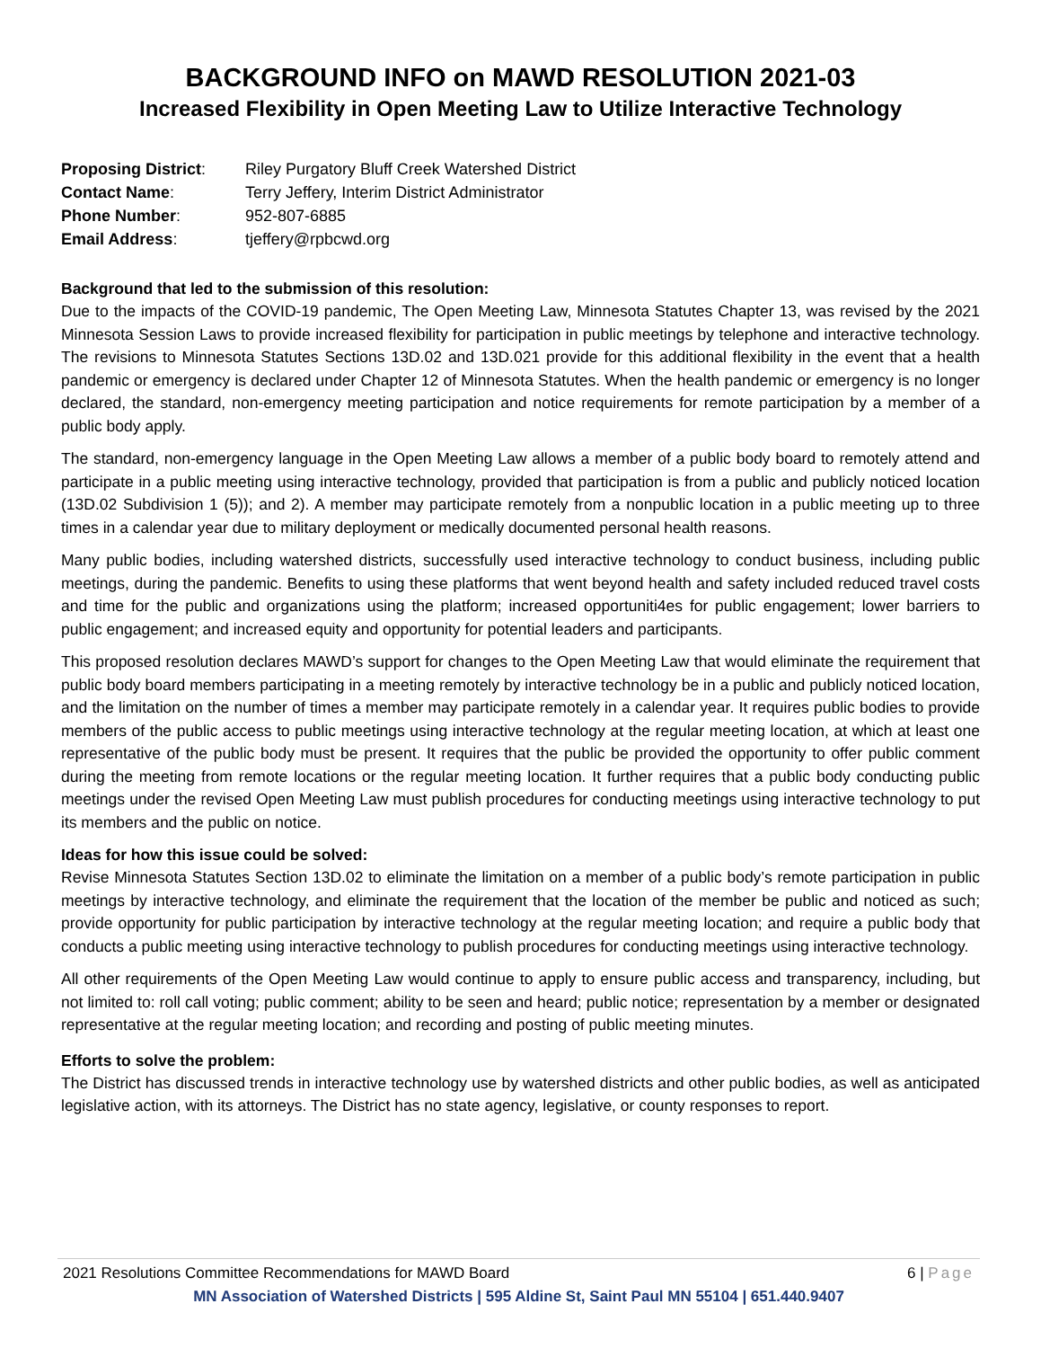BACKGROUND INFO on MAWD RESOLUTION 2021-03
Increased Flexibility in Open Meeting Law to Utilize Interactive Technology
Proposing District:
Riley Purgatory Bluff Creek Watershed District
Contact Name:
Terry Jeffery, Interim District Administrator
Phone Number:
952-807-6885
Email Address:
tjeffery@rpbcwd.org
Background that led to the submission of this resolution:
Due to the impacts of the COVID-19 pandemic, The Open Meeting Law, Minnesota Statutes Chapter 13, was revised by the 2021 Minnesota Session Laws to provide increased flexibility for participation in public meetings by telephone and interactive technology. The revisions to Minnesota Statutes Sections 13D.02 and 13D.021 provide for this additional flexibility in the event that a health pandemic or emergency is declared under Chapter 12 of Minnesota Statutes. When the health pandemic or emergency is no longer declared, the standard, non-emergency meeting participation and notice requirements for remote participation by a member of a public body apply.
The standard, non-emergency language in the Open Meeting Law allows a member of a public body board to remotely attend and participate in a public meeting using interactive technology, provided that participation is from a public and publicly noticed location (13D.02 Subdivision 1 (5)); and 2). A member may participate remotely from a nonpublic location in a public meeting up to three times in a calendar year due to military deployment or medically documented personal health reasons.
Many public bodies, including watershed districts, successfully used interactive technology to conduct business, including public meetings, during the pandemic. Benefits to using these platforms that went beyond health and safety included reduced travel costs and time for the public and organizations using the platform; increased opportuniti4es for public engagement; lower barriers to public engagement; and increased equity and opportunity for potential leaders and participants.
This proposed resolution declares MAWD’s support for changes to the Open Meeting Law that would eliminate the requirement that public body board members participating in a meeting remotely by interactive technology be in a public and publicly noticed location, and the limitation on the number of times a member may participate remotely in a calendar year. It requires public bodies to provide members of the public access to public meetings using interactive technology at the regular meeting location, at which at least one representative of the public body must be present. It requires that the public be provided the opportunity to offer public comment during the meeting from remote locations or the regular meeting location. It further requires that a public body conducting public meetings under the revised Open Meeting Law must publish procedures for conducting meetings using interactive technology to put its members and the public on notice.
Ideas for how this issue could be solved:
Revise Minnesota Statutes Section 13D.02 to eliminate the limitation on a member of a public body’s remote participation in public meetings by interactive technology, and eliminate the requirement that the location of the member be public and noticed as such; provide opportunity for public participation by interactive technology at the regular meeting location; and require a public body that conducts a public meeting using interactive technology to publish procedures for conducting meetings using interactive technology.
All other requirements of the Open Meeting Law would continue to apply to ensure public access and transparency, including, but not limited to: roll call voting; public comment; ability to be seen and heard; public notice; representation by a member or designated representative at the regular meeting location; and recording and posting of public meeting minutes.
Efforts to solve the problem:
The District has discussed trends in interactive technology use by watershed districts and other public bodies, as well as anticipated legislative action, with its attorneys. The District has no state agency, legislative, or county responses to report.
2021 Resolutions Committee Recommendations for MAWD Board 6 | Page
MN Association of Watershed Districts | 595 Aldine St, Saint Paul MN 55104 | 651.440.9407